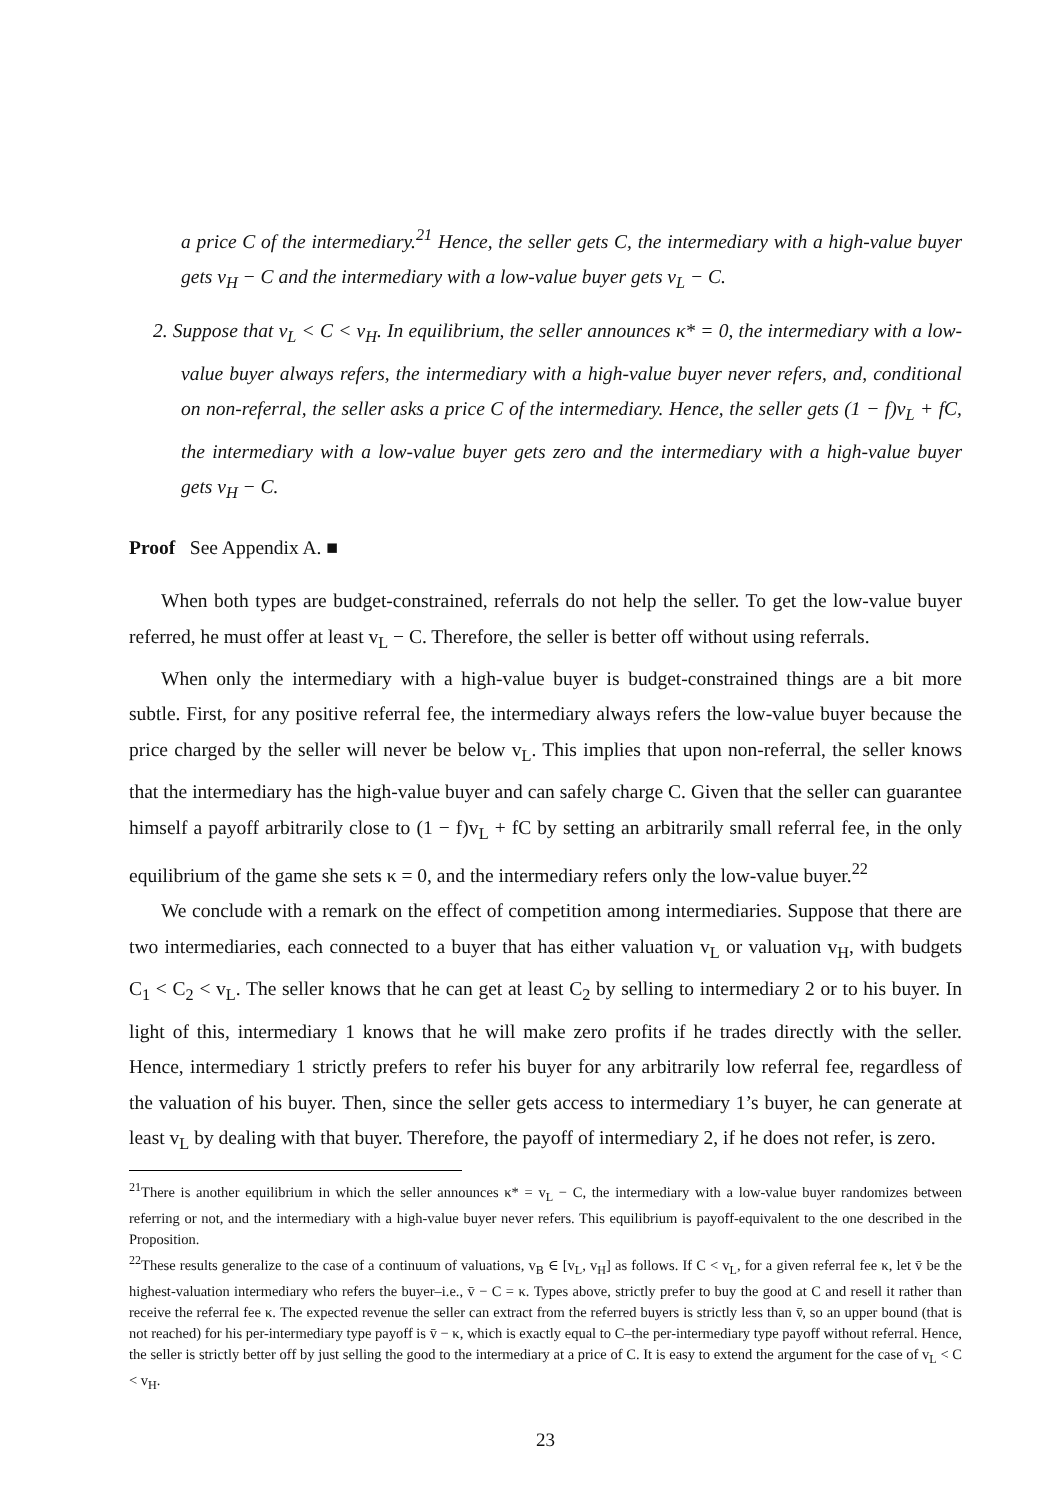a price C of the intermediary.<sup>21</sup> Hence, the seller gets C, the intermediary with a high-value buyer gets v<sub>H</sub> − C and the intermediary with a low-value buyer gets v<sub>L</sub> − C.
2. Suppose that v<sub>L</sub> < C < v<sub>H</sub>. In equilibrium, the seller announces κ* = 0, the intermediary with a low-value buyer always refers, the intermediary with a high-value buyer never refers, and, conditional on non-referral, the seller asks a price C of the intermediary. Hence, the seller gets (1 − f)v<sub>L</sub> + fC, the intermediary with a low-value buyer gets zero and the intermediary with a high-value buyer gets v<sub>H</sub> − C.
Proof See Appendix A. ■
When both types are budget-constrained, referrals do not help the seller. To get the low-value buyer referred, he must offer at least v<sub>L</sub> − C. Therefore, the seller is better off without using referrals.
When only the intermediary with a high-value buyer is budget-constrained things are a bit more subtle. First, for any positive referral fee, the intermediary always refers the low-value buyer because the price charged by the seller will never be below v<sub>L</sub>. This implies that upon non-referral, the seller knows that the intermediary has the high-value buyer and can safely charge C. Given that the seller can guarantee himself a payoff arbitrarily close to (1 − f)v<sub>L</sub> + fC by setting an arbitrarily small referral fee, in the only equilibrium of the game she sets κ = 0, and the intermediary refers only the low-value buyer.<sup>22</sup>
We conclude with a remark on the effect of competition among intermediaries. Suppose that there are two intermediaries, each connected to a buyer that has either valuation v<sub>L</sub> or valuation v<sub>H</sub>, with budgets C<sub>1</sub> < C<sub>2</sub> < v<sub>L</sub>. The seller knows that he can get at least C<sub>2</sub> by selling to intermediary 2 or to his buyer. In light of this, intermediary 1 knows that he will make zero profits if he trades directly with the seller. Hence, intermediary 1 strictly prefers to refer his buyer for any arbitrarily low referral fee, regardless of the valuation of his buyer. Then, since the seller gets access to intermediary 1’s buyer, he can generate at least v<sub>L</sub> by dealing with that buyer. Therefore, the payoff of intermediary 2, if he does not refer, is zero.
<sup>21</sup> There is another equilibrium in which the seller announces κ* = v<sub>L</sub> − C, the intermediary with a low-value buyer randomizes between referring or not, and the intermediary with a high-value buyer never refers. This equilibrium is payoff-equivalent to the one described in the Proposition.
<sup>22</sup> These results generalize to the case of a continuum of valuations, v<sub>B</sub> ∈ [v<sub>L</sub>, v<sub>H</sub>] as follows. If C < v<sub>L</sub>, for a given referral fee κ, let v̄ be the highest-valuation intermediary who refers the buyer–i.e., v̄ − C = κ. Types above, strictly prefer to buy the good at C and resell it rather than receive the referral fee κ. The expected revenue the seller can extract from the referred buyers is strictly less than v̄, so an upper bound (that is not reached) for his per-intermediary type payoff is v̄ − κ, which is exactly equal to C–the per-intermediary type payoff without referral. Hence, the seller is strictly better off by just selling the good to the intermediary at a price of C. It is easy to extend the argument for the case of v<sub>L</sub> < C < v<sub>H</sub>.
23